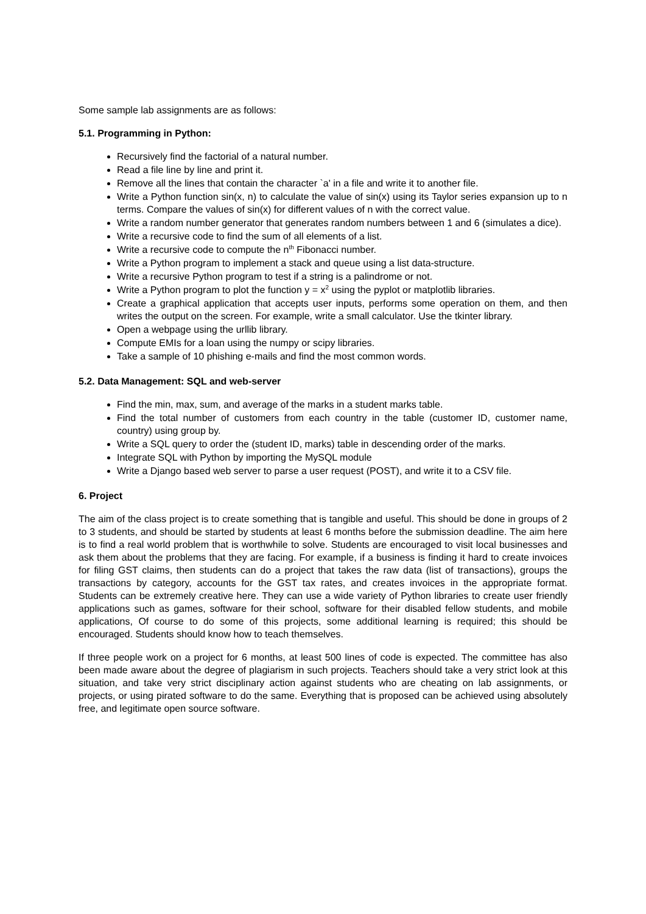Some sample lab assignments are as follows:
5.1. Programming in Python:
Recursively find the factorial of a natural number.
Read a file line by line and print it.
Remove all the lines that contain the character `a' in a file and write it to another file.
Write a Python function sin(x, n) to calculate the value of sin(x) using its Taylor series expansion up to n terms. Compare the values of sin(x) for different values of n with the correct value.
Write a random number generator that generates random numbers between 1 and 6 (simulates a dice).
Write a recursive code to find the sum of all elements of a list.
Write a recursive code to compute the n<sup>th</sup> Fibonacci number.
Write a Python program to implement a stack and queue using a list data-structure.
Write a recursive Python program to test if a string is a palindrome or not.
Write a Python program to plot the function y = x<sup>2</sup> using the pyplot or matplotlib libraries.
Create a graphical application that accepts user inputs, performs some operation on them, and then writes the output on the screen. For example, write a small calculator. Use the tkinter library.
Open a webpage using the urllib library.
Compute EMIs for a loan using the numpy or scipy libraries.
Take a sample of 10 phishing e-mails and find the most common words.
5.2. Data Management: SQL and web-server
Find the min, max, sum, and average of the marks in a student marks table.
Find the total number of customers from each country in the table (customer ID, customer name, country) using group by.
Write a SQL query to order the (student ID, marks) table in descending order of the marks.
Integrate SQL with Python by importing the MySQL module
Write a Django based web server to parse a user request (POST), and write it to a CSV file.
6. Project
The aim of the class project is to create something that is tangible and useful. This should be done in groups of 2 to 3 students, and should be started by students at least 6 months before the submission deadline. The aim here is to find a real world problem that is worthwhile to solve. Students are encouraged to visit local businesses and ask them about the problems that they are facing. For example, if a business is finding it hard to create invoices for filing GST claims, then students can do a project that takes the raw data (list of transactions), groups the transactions by category, accounts for the GST tax rates, and creates invoices in the appropriate format. Students can be extremely creative here. They can use a wide variety of Python libraries to create user friendly applications such as games, software for their school, software for their disabled fellow students, and mobile applications, Of course to do some of this projects, some additional learning is required; this should be encouraged. Students should know how to teach themselves.
If three people work on a project for 6 months, at least 500 lines of code is expected. The committee has also been made aware about the degree of plagiarism in such projects. Teachers should take a very strict look at this situation, and take very strict disciplinary action against students who are cheating on lab assignments, or projects, or using pirated software to do the same. Everything that is proposed can be achieved using absolutely free, and legitimate open source software.